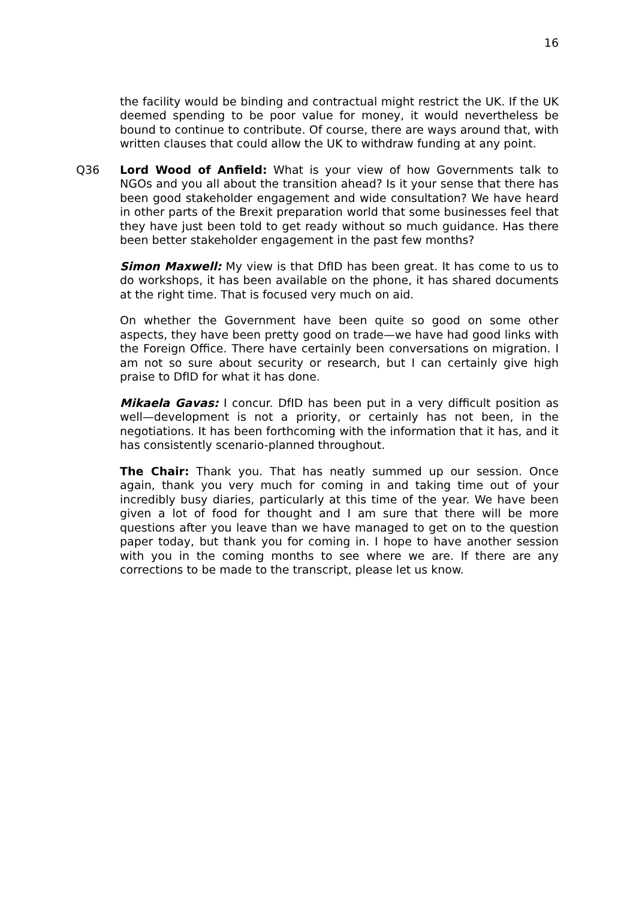16
the facility would be binding and contractual might restrict the UK. If the UK deemed spending to be poor value for money, it would nevertheless be bound to continue to contribute. Of course, there are ways around that, with written clauses that could allow the UK to withdraw funding at any point.
Q36 Lord Wood of Anfield: What is your view of how Governments talk to NGOs and you all about the transition ahead? Is it your sense that there has been good stakeholder engagement and wide consultation? We have heard in other parts of the Brexit preparation world that some businesses feel that they have just been told to get ready without so much guidance. Has there been better stakeholder engagement in the past few months?
Simon Maxwell: My view is that DfID has been great. It has come to us to do workshops, it has been available on the phone, it has shared documents at the right time. That is focused very much on aid.
On whether the Government have been quite so good on some other aspects, they have been pretty good on trade—we have had good links with the Foreign Office. There have certainly been conversations on migration. I am not so sure about security or research, but I can certainly give high praise to DfID for what it has done.
Mikaela Gavas: I concur. DfID has been put in a very difficult position as well—development is not a priority, or certainly has not been, in the negotiations. It has been forthcoming with the information that it has, and it has consistently scenario-planned throughout.
The Chair: Thank you. That has neatly summed up our session. Once again, thank you very much for coming in and taking time out of your incredibly busy diaries, particularly at this time of the year. We have been given a lot of food for thought and I am sure that there will be more questions after you leave than we have managed to get on to the question paper today, but thank you for coming in. I hope to have another session with you in the coming months to see where we are. If there are any corrections to be made to the transcript, please let us know.